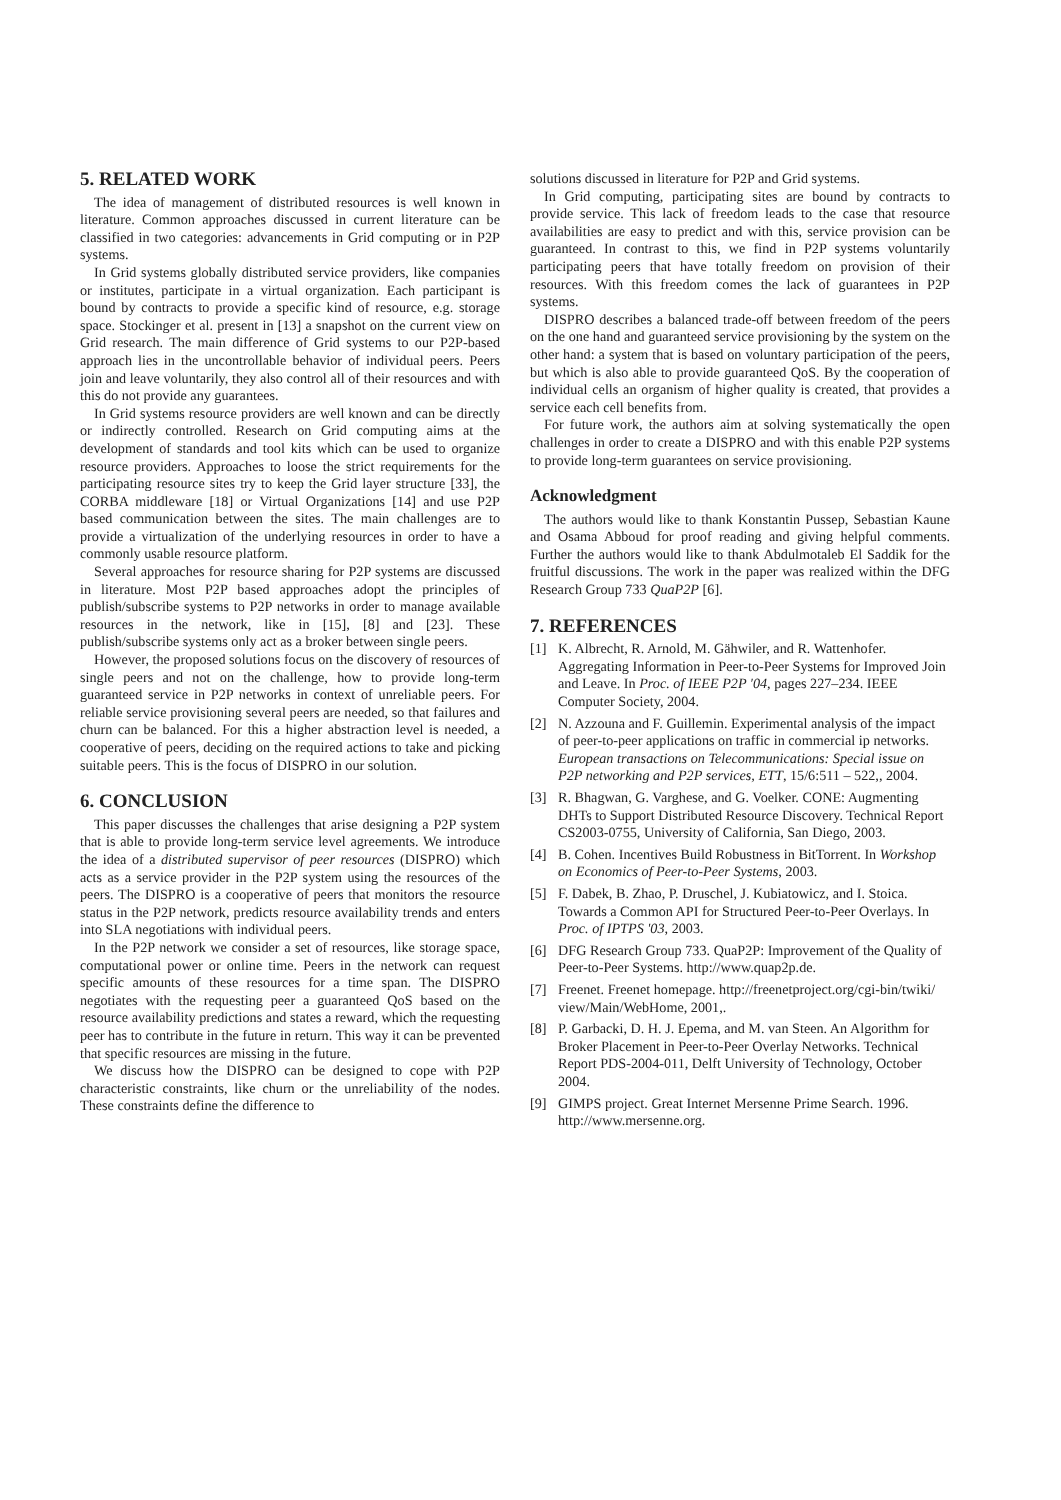5. RELATED WORK
The idea of management of distributed resources is well known in literature. Common approaches discussed in current literature can be classified in two categories: advancements in Grid computing or in P2P systems.
In Grid systems globally distributed service providers, like companies or institutes, participate in a virtual organization. Each participant is bound by contracts to provide a specific kind of resource, e.g. storage space. Stockinger et al. present in [13] a snapshot on the current view on Grid research. The main difference of Grid systems to our P2P-based approach lies in the uncontrollable behavior of individual peers. Peers join and leave voluntarily, they also control all of their resources and with this do not provide any guarantees.
In Grid systems resource providers are well known and can be directly or indirectly controlled. Research on Grid computing aims at the development of standards and tool kits which can be used to organize resource providers. Approaches to loose the strict requirements for the participating resource sites try to keep the Grid layer structure [33], the CORBA middleware [18] or Virtual Organizations [14] and use P2P based communication between the sites. The main challenges are to provide a virtualization of the underlying resources in order to have a commonly usable resource platform.
Several approaches for resource sharing for P2P systems are discussed in literature. Most P2P based approaches adopt the principles of publish/subscribe systems to P2P networks in order to manage available resources in the network, like in [15], [8] and [23]. These publish/subscribe systems only act as a broker between single peers.
However, the proposed solutions focus on the discovery of resources of single peers and not on the challenge, how to provide long-term guaranteed service in P2P networks in context of unreliable peers. For reliable service provisioning several peers are needed, so that failures and churn can be balanced. For this a higher abstraction level is needed, a cooperative of peers, deciding on the required actions to take and picking suitable peers. This is the focus of DISPRO in our solution.
6. CONCLUSION
This paper discusses the challenges that arise designing a P2P system that is able to provide long-term service level agreements. We introduce the idea of a distributed supervisor of peer resources (DISPRO) which acts as a service provider in the P2P system using the resources of the peers. The DISPRO is a cooperative of peers that monitors the resource status in the P2P network, predicts resource availability trends and enters into SLA negotiations with individual peers.
In the P2P network we consider a set of resources, like storage space, computational power or online time. Peers in the network can request specific amounts of these resources for a time span. The DISPRO negotiates with the requesting peer a guaranteed QoS based on the resource availability predictions and states a reward, which the requesting peer has to contribute in the future in return. This way it can be prevented that specific resources are missing in the future.
We discuss how the DISPRO can be designed to cope with P2P characteristic constraints, like churn or the unreliability of the nodes. These constraints define the difference to
solutions discussed in literature for P2P and Grid systems.
In Grid computing, participating sites are bound by contracts to provide service. This lack of freedom leads to the case that resource availabilities are easy to predict and with this, service provision can be guaranteed. In contrast to this, we find in P2P systems voluntarily participating peers that have totally freedom on provision of their resources. With this freedom comes the lack of guarantees in P2P systems.
DISPRO describes a balanced trade-off between freedom of the peers on the one hand and guaranteed service provisioning by the system on the other hand: a system that is based on voluntary participation of the peers, but which is also able to provide guaranteed QoS. By the cooperation of individual cells an organism of higher quality is created, that provides a service each cell benefits from.
For future work, the authors aim at solving systematically the open challenges in order to create a DISPRO and with this enable P2P systems to provide long-term guarantees on service provisioning.
Acknowledgment
The authors would like to thank Konstantin Pussep, Sebastian Kaune and Osama Abboud for proof reading and giving helpful comments. Further the authors would like to thank Abdulmotaleb El Saddik for the fruitful discussions. The work in the paper was realized within the DFG Research Group 733 QuaP2P [6].
7. REFERENCES
[1] K. Albrecht, R. Arnold, M. Gähwiler, and R. Wattenhofer. Aggregating Information in Peer-to-Peer Systems for Improved Join and Leave. In Proc. of IEEE P2P '04, pages 227–234. IEEE Computer Society, 2004.
[2] N. Azzouna and F. Guillemin. Experimental analysis of the impact of peer-to-peer applications on traffic in commercial ip networks. European transactions on Telecommunications: Special issue on P2P networking and P2P services, ETT, 15/6:511 – 522,, 2004.
[3] R. Bhagwan, G. Varghese, and G. Voelker. CONE: Augmenting DHTs to Support Distributed Resource Discovery. Technical Report CS2003-0755, University of California, San Diego, 2003.
[4] B. Cohen. Incentives Build Robustness in BitTorrent. In Workshop on Economics of Peer-to-Peer Systems, 2003.
[5] F. Dabek, B. Zhao, P. Druschel, J. Kubiatowicz, and I. Stoica. Towards a Common API for Structured Peer-to-Peer Overlays. In Proc. of IPTPS '03, 2003.
[6] DFG Research Group 733. QuaP2P: Improvement of the Quality of Peer-to-Peer Systems. http://www.quap2p.de.
[7] Freenet. Freenet homepage. http://freenetproject.org/cgi-bin/twiki/ view/Main/WebHome, 2001,.
[8] P. Garbacki, D. H. J. Epema, and M. van Steen. An Algorithm for Broker Placement in Peer-to-Peer Overlay Networks. Technical Report PDS-2004-011, Delft University of Technology, October 2004.
[9] GIMPS project. Great Internet Mersenne Prime Search. 1996. http://www.mersenne.org.